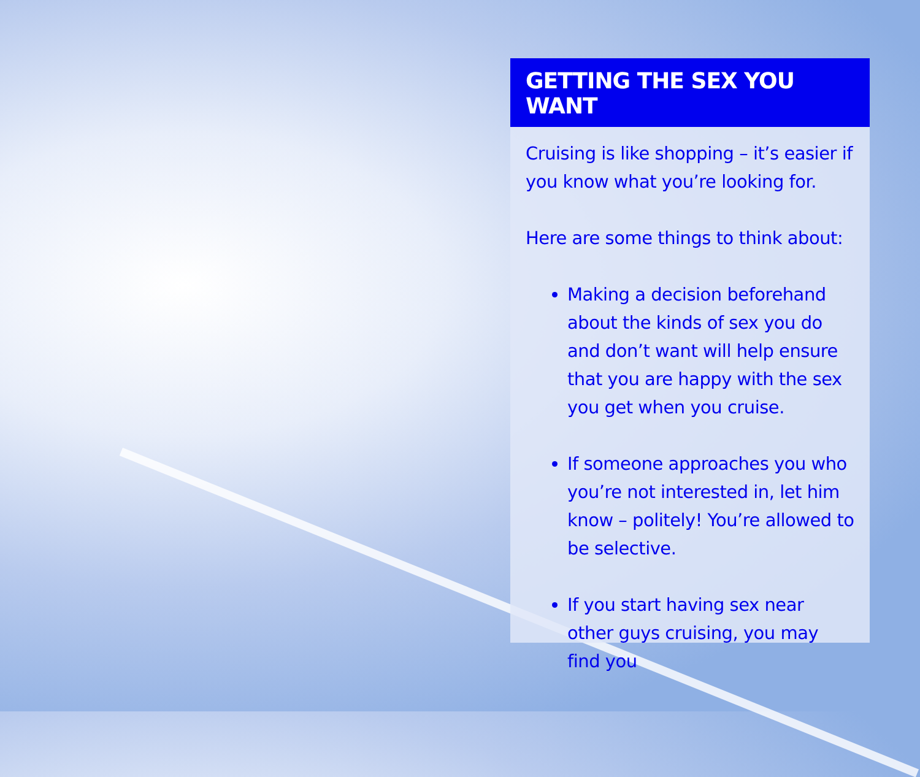GETTING THE SEX YOU WANT
Cruising is like shopping – it’s easier if you know what you’re looking for.
Here are some things to think about:
Making a decision beforehand about the kinds of sex you do and don’t want will help ensure that you are happy with the sex you get when you cruise.
If someone approaches you who you’re not interested in, let him know – politely! You’re allowed to be selective.
If you start having sex near other guys cruising, you may find you